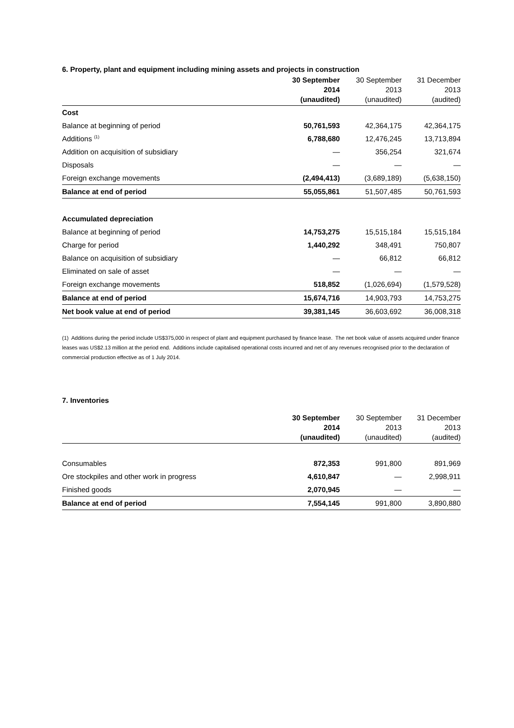6. Property, plant and equipment including mining assets and projects in construction
| | 30 September 2014 (unaudited) | 30 September 2013 (unaudited) | 31 December 2013 (audited) |
| --- | --- | --- | --- |
| Cost | | | |
| Balance at beginning of period | 50,761,593 | 42,364,175 | 42,364,175 |
| Additions <sup>(1)</sup> | 6,788,680 | 12,476,245 | 13,713,894 |
| Addition on acquisition of subsidiary | — | 356,254 | 321,674 |
| Disposals | — | — | — |
| Foreign exchange movements | (2,494,413) | (3,689,189) | (5,638,150) |
| Balance at end of period | 55,055,861 | 51,507,485 | 50,761,593 |
| Accumulated depreciation | | | |
| Balance at beginning of period | 14,753,275 | 15,515,184 | 15,515,184 |
| Charge for period | 1,440,292 | 348,491 | 750,807 |
| Balance on acquisition of subsidiary | — | 66,812 | 66,812 |
| Eliminated on sale of asset | — | — | — |
| Foreign exchange movements | 518,852 | (1,026,694) | (1,579,528) |
| Balance at end of period | 15,674,716 | 14,903,793 | 14,753,275 |
| Net book value at end of period | 39,381,145 | 36,603,692 | 36,008,318 |
(1) Additions during the period include US$375,000 in respect of plant and equipment purchased by finance lease. The net book value of assets acquired under finance leases was US$2.13 million at the period end. Additions include capitalised operational costs incurred and net of any revenues recognised prior to the declaration of commercial production effective as of 1 July 2014.
7. Inventories
| | 30 September 2014 (unaudited) | 30 September 2013 (unaudited) | 31 December 2013 (audited) |
| --- | --- | --- | --- |
| Consumables | 872,353 | 991,800 | 891,969 |
| Ore stockpiles and other work in progress | 4,610,847 | — | 2,998,911 |
| Finished goods | 2,070,945 | — | — |
| Balance at end of period | 7,554,145 | 991,800 | 3,890,880 |